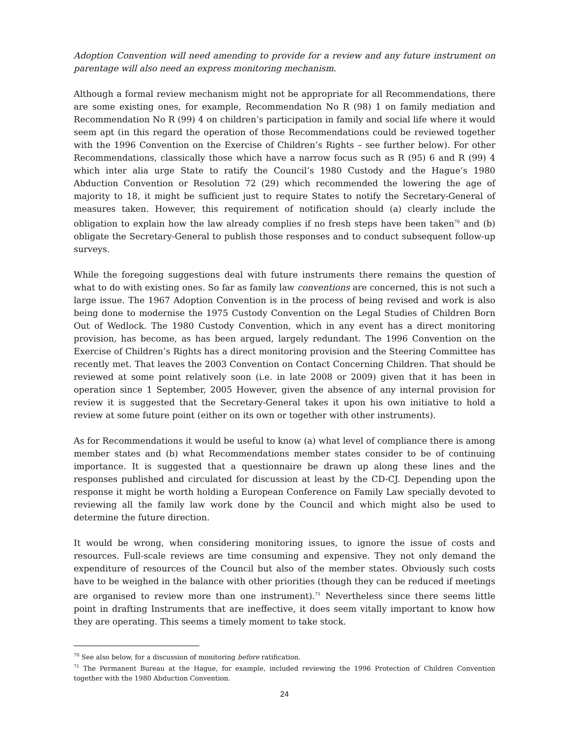Adoption Convention will need amending to provide for a review and any future instrument on parentage will also need an express monitoring mechanism.
Although a formal review mechanism might not be appropriate for all Recommendations, there are some existing ones, for example, Recommendation No R (98) 1 on family mediation and Recommendation No R (99) 4 on children’s participation in family and social life where it would seem apt (in this regard the operation of those Recommendations could be reviewed together with the 1996 Convention on the Exercise of Children’s Rights – see further below). For other Recommendations, classically those which have a narrow focus such as R (95) 6 and R (99) 4 which inter alia urge State to ratify the Council’s 1980 Custody and the Hague’s 1980 Abduction Convention or Resolution 72 (29) which recommended the lowering the age of majority to 18, it might be sufficient just to require States to notify the Secretary-General of measures taken. However, this requirement of notification should (a) clearly include the obligation to explain how the law already complies if no fresh steps have been taken<sup>70</sup> and (b) obligate the Secretary-General to publish those responses and to conduct subsequent follow-up surveys.
While the foregoing suggestions deal with future instruments there remains the question of what to do with existing ones. So far as family law conventions are concerned, this is not such a large issue. The 1967 Adoption Convention is in the process of being revised and work is also being done to modernise the 1975 Custody Convention on the Legal Studies of Children Born Out of Wedlock. The 1980 Custody Convention, which in any event has a direct monitoring provision, has become, as has been argued, largely redundant. The 1996 Convention on the Exercise of Children’s Rights has a direct monitoring provision and the Steering Committee has recently met. That leaves the 2003 Convention on Contact Concerning Children. That should be reviewed at some point relatively soon (i.e. in late 2008 or 2009) given that it has been in operation since 1 September, 2005 However, given the absence of any internal provision for review it is suggested that the Secretary-General takes it upon his own initiative to hold a review at some future point (either on its own or together with other instruments).
As for Recommendations it would be useful to know (a) what level of compliance there is among member states and (b) what Recommendations member states consider to be of continuing importance. It is suggested that a questionnaire be drawn up along these lines and the responses published and circulated for discussion at least by the CD-CJ. Depending upon the response it might be worth holding a European Conference on Family Law specially devoted to reviewing all the family law work done by the Council and which might also be used to determine the future direction.
It would be wrong, when considering monitoring issues, to ignore the issue of costs and resources. Full-scale reviews are time consuming and expensive. They not only demand the expenditure of resources of the Council but also of the member states. Obviously such costs have to be weighed in the balance with other priorities (though they can be reduced if meetings are organised to review more than one instrument).<sup>71</sup> Nevertheless since there seems little point in drafting Instruments that are ineffective, it does seem vitally important to know how they are operating. This seems a timely moment to take stock.
<sup>70</sup> See also below, for a discussion of monitoring before ratification.
<sup>71</sup> The Permanent Bureau at the Hague, for example, included reviewing the 1996 Protection of Children Convention together with the 1980 Abduction Convention.
24